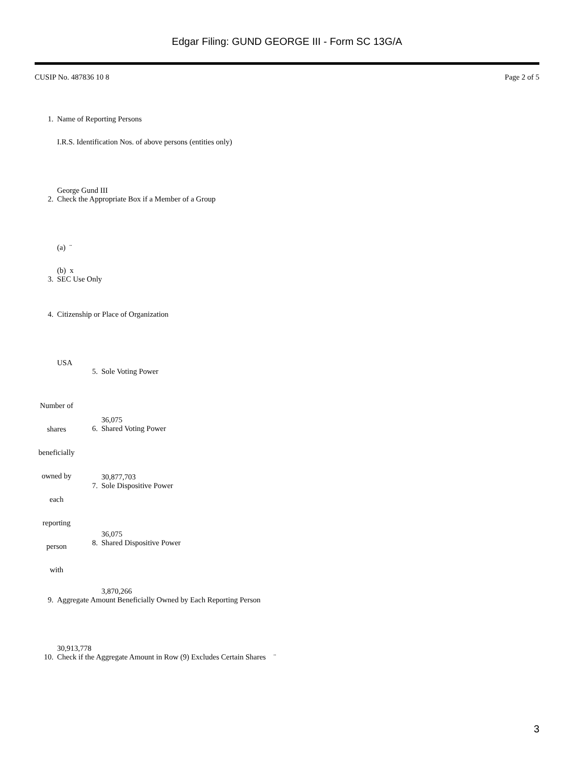Edgar Filing: GUND GEORGE III - Form SC 13G/A
CUSIP No. 487836 10 8 Page 2 of 5
1. Name of Reporting Persons
I.R.S. Identification Nos. of above persons (entities only)
George Gund III
2. Check the Appropriate Box if a Member of a Group
(a) ¨
(b) x
3. SEC Use Only
4. Citizenship or Place of Organization
USA
| Number of shares beneficially owned by each reporting person with | 5. Sole Voting Power 36,075 6. Shared Voting Power 30,877,703 7. Sole Dispositive Power 36,075 8. Shared Dispositive Power 3,870,266 |
9. Aggregate Amount Beneficially Owned by Each Reporting Person
30,913,778
10. Check if the Aggregate Amount in Row (9) Excludes Certain Shares ¨
3